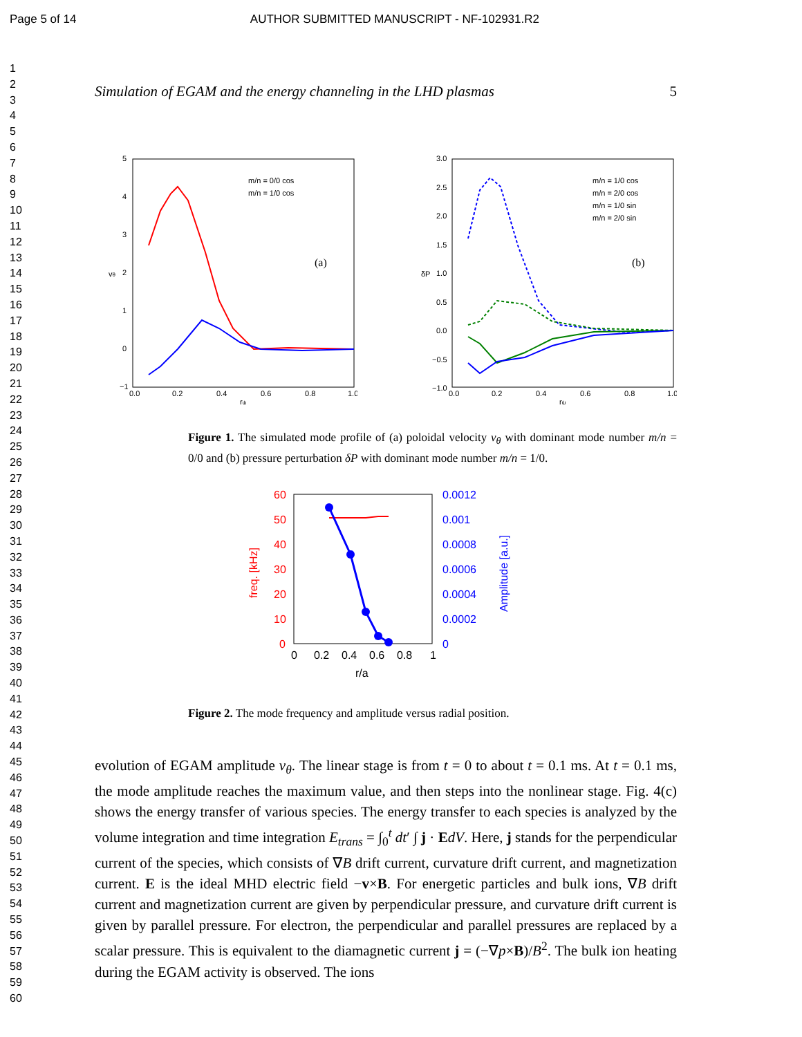Page 5 of 14 AUTHOR SUBMITTED MANUSCRIPT - NF-102931.R2
1
2
3
4
5
6
7
8
9
10
11
12
13
14
15
16
17
18
19
20
21
22
23
24
25
26
27
28
29
30
31
32
33
34
35
36
37
38
39
40
41
42
43
44
45
46
47
48
49
50
51
52
53
54
55
56
57
58
59
60
Simulation of EGAM and the energy channeling in the LHD plasmas 5
m/n = 0/0 cos
m/n = 1/0 cos
(a)
5
4
3
2
1
0
−1
0.0
0.2
0.4
0.6
0.8
1.0
rψ
vθ
m/n = 1/0 cos
m/n = 2/0 cos
m/n = 1/0 sin
m/n = 2/0 sin
(b)
3.0
2.5
2.0
1.5
1.0
0.5
0.0
−0.5
−1.0
0.0
0.2
0.4
0.6
0.8
1.0
rψ
δP
Figure 1. The simulated mode profile of (a) poloidal velocity v<sub>θ</sub> with dominant mode number m/n = 0/0 and (b) pressure perturbation δP with dominant mode number m/n = 1/0.
60
50
40
30
20
10
0
freq. [kHz]
0.0012
0.001
0.0008
0.0006
0.0004
0.0002
0
Amplitude [a.u.]
0
0.2
0.4
0.6
0.8
1
r/a
Figure 2. The mode frequency and amplitude versus radial position.
evolution of EGAM amplitude v<sub>θ</sub>. The linear stage is from t = 0 to about t = 0.1 ms. At t = 0.1 ms, the mode amplitude reaches the maximum value, and then steps into the nonlinear stage. Fig. 4(c) shows the energy transfer of various species. The energy transfer to each species is analyzed by the volume integration and time integration E<sub>trans</sub> = ∫<sub>0</sub><sup>t</sup> dt′ ∫ j · EdV. Here, j stands for the perpendicular current of the species, which consists of ∇B drift current, curvature drift current, and magnetization current. E is the ideal MHD electric field −v×B. For energetic particles and bulk ions, ∇B drift current and magnetization current are given by perpendicular pressure, and curvature drift current is given by parallel pressure. For electron, the perpendicular and parallel pressures are replaced by a scalar pressure. This is equivalent to the diamagnetic current j = (−∇p×B)/B<sup>2</sup>. The bulk ion heating during the EGAM activity is observed. The ions